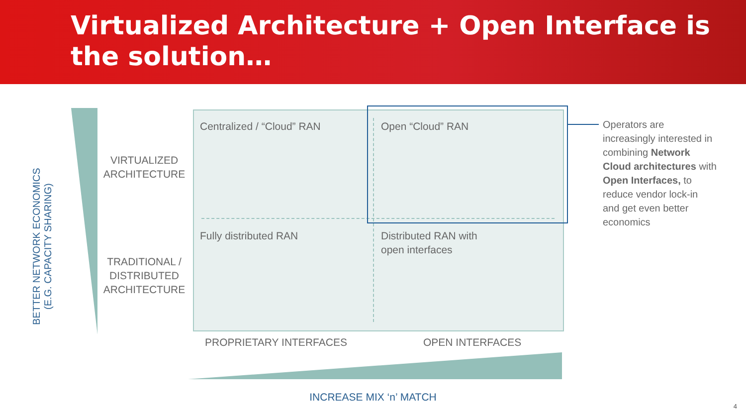Virtualized Architecture + Open Interface is the solution…
BETTER NETWORK ECONOMICS
(E.G. CAPACITY SHARING)
VIRTUALIZED ARCHITECTURE
TRADITIONAL / DISTRIBUTED ARCHITECTURE
Centralized / “Cloud” RAN Open “Cloud” RAN
Fully distributed RAN
Distributed RAN with
open interfaces
Operators are increasingly interested in combining Network Cloud architectures with Open Interfaces, to reduce vendor lock-in and get even better economics
PROPRIETARY INTERFACES OPEN INTERFACES
INCREASE MIX ‘n’ MATCH
4